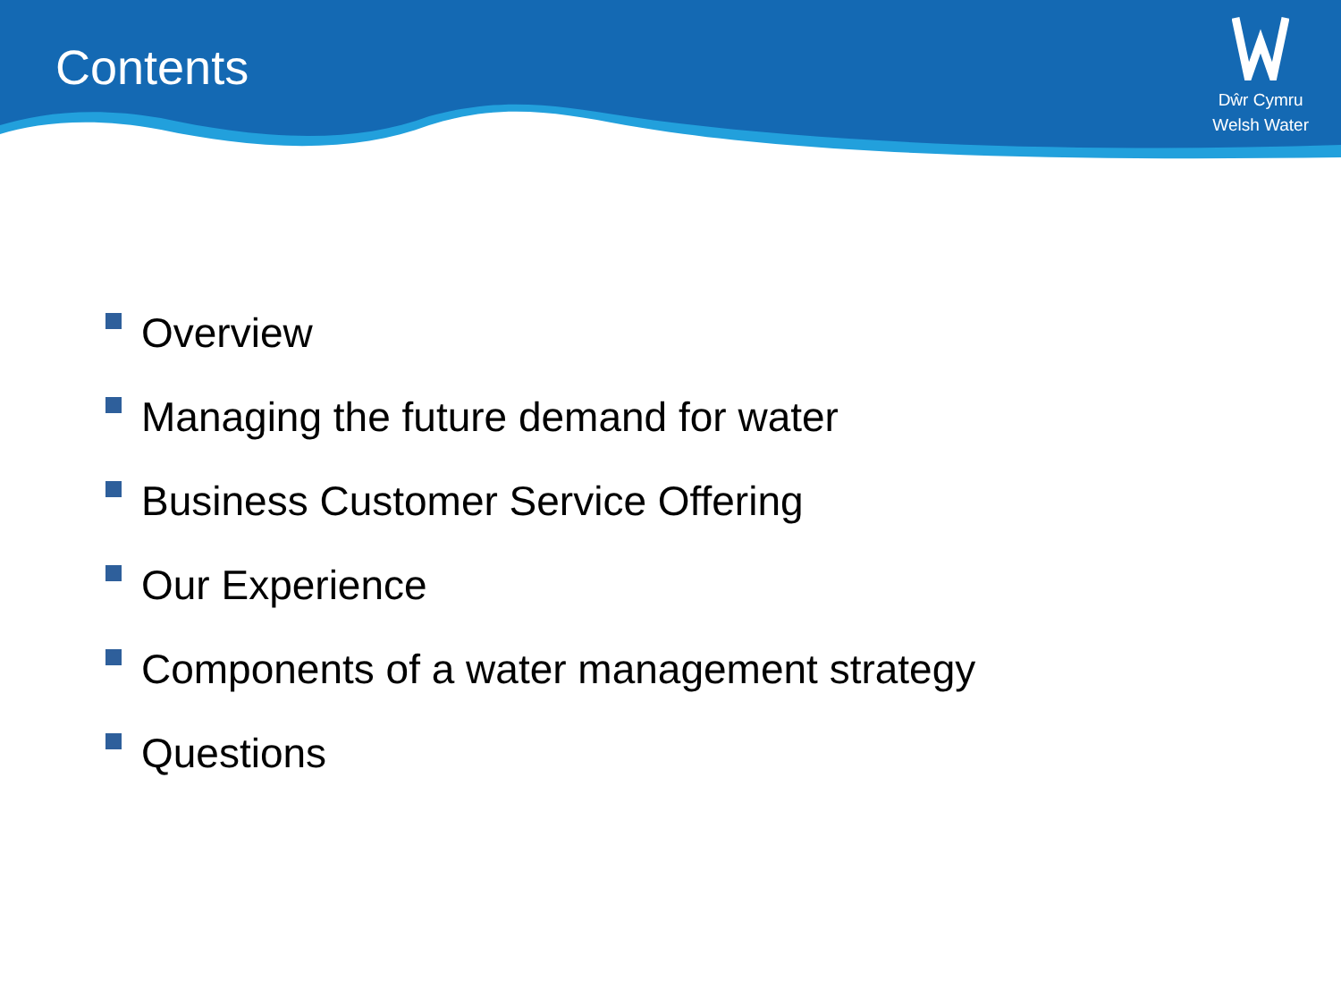Contents
Dŵr Cymru
Welsh Water
Overview
Managing the future demand for water
Business Customer Service Offering
Our Experience
Components of a water management strategy
Questions